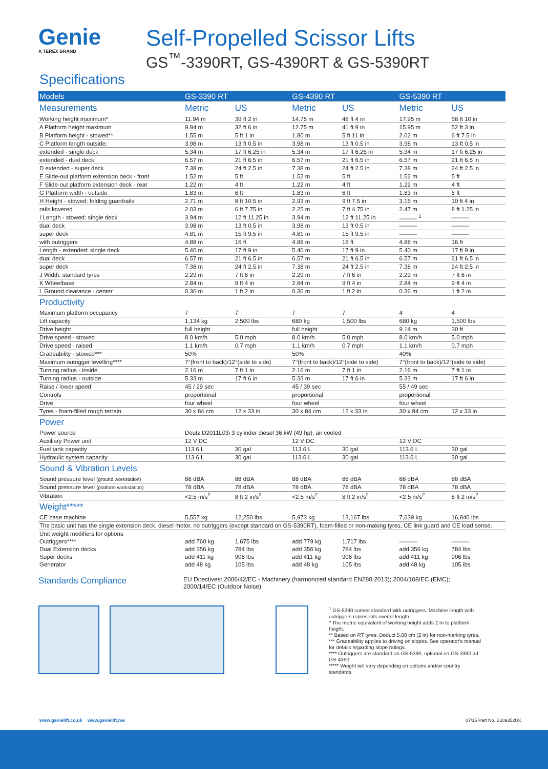Genie
A TEREX BRAND
Self-Propelled Scissor Lifts
GS<sup>™</sup>-3390RT, GS-4390RT & GS-5390RT
Specifications
| Models | GS-3390 RT | | GS-4390 RT | | GS-5390 RT | |
| --- | --- | --- | --- | --- | --- | --- |
| Measurements | Metric | US | Metric | US | Metric | US |
| Working height maximum* | 11.94 m | 39 ft 2 in | 14.75 m | 48 ft 4 in | 17.95 m | 58 ft 10 in |
| A Platform height maximum | 9.94 m | 32 ft 6 in | 12.75 m | 41 ft 9 in | 15.95 m | 52 ft 3 in |
| B Platform height - stowed** | 1.55 m | 5 ft 1 in | 1.80 m | 5 ft 11 in | 2.02 m | 6 ft 7.5 in |
| C Platform length outside: | 3.98 m | 13 ft 0.5 in | 3.98 m | 13 ft 0.5 in | 3.98 m | 13 ft 0.5 in |
| extended - single deck | 5.34 m | 17 ft 6.25 in | 5.34 m | 17 ft 6.25 in | 5.34 m | 17 ft 6.25 in |
| extended - dual deck | 6.57 m | 21 ft 6.5 in | 6.57 m | 21 ft 6.5 in | 6.57 m | 21 ft 6.5 in |
| D extended - super deck | 7.38 m | 24 ft 2.5 in | 7.38 m | 24 ft 2.5 in | 7.38 m | 24 ft 2.5 in |
| E Slide-out platform extension deck - front | 1.52 m | 5 ft | 1.52 m | 5 ft | 1.52 m | 5 ft |
| F Slide-out platform extension deck - rear | 1.22 m | 4 ft | 1.22 m | 4 ft | 1.22 m | 4 ft |
| G Platform width - outside | 1.83 m | 6 ft | 1.83 m | 6 ft | 1.83 m | 6 ft |
| H Height - stowed: folding guardrails | 2.71 m | 8 ft 10.5 in | 2.93 m | 9 ft 7.5 in | 3.15 m | 10 ft 4 in |
| rails lowered | 2.03 m | 6 ft 7.75 in | 2.25 m | 7 ft 4.75 in | 2.47 m | 8 ft 1.25 in |
| I Length - stowed: single deck | 3.94 m | 12 ft 11.25 in | 3.94 m | 12 ft 11.25 in | ——— <sup>1</sup> | ——— |
| dual deck | 3.98 m | 13 ft 0.5 in | 3.98 m | 13 ft 0.5 in | ——— | ——— |
| super deck | 4.81 m | 15 ft 9.5 in | 4.81 m | 15 ft 9.5 in | ——— | ——— |
| with outriggers | 4.88 m | 16 ft | 4.88 m | 16 ft | 4.88 m | 16 ft |
| Length - extended: single deck | 5.40 m | 17 ft 9 in | 5.40 m | 17 ft 9 in | 5.40 m | 17 ft 9 in |
| dual deck | 6.57 m | 21 ft 6.5 in | 6.57 m | 21 ft 6.5 in | 6.57 m | 21 ft 6.5 in |
| super deck | 7.38 m | 24 ft 2.5 in | 7.38 m | 24 ft 2.5 in | 7.38 m | 24 ft 2.5 in |
| J Width: standard tyres | 2.29 m | 7 ft 6 in | 2.29 m | 7 ft 6 in | 2.29 m | 7 ft 6 in |
| K Wheelbase | 2.84 m | 9 ft 4 in | 2.84 m | 9 ft 4 in | 2.84 m | 9 ft 4 in |
| L Ground clearance - center | 0.36 m | 1 ft 2 in | 0.36 m | 1 ft 2 in | 0.36 m | 1 ft 2 in |
| Productivity | | | | | | |
| Maximum platform occupancy | 7 | 7 | 7 | 7 | 4 | 4 |
| Lift capacity | 1,134 kg | 2,500 lbs | 680 kg | 1,500 lbs | 680 kg | 1,500 lbs |
| Drive height | full height | | full height | | 9.14 m | 30 ft |
| Drive speed - stowed | 8.0 km/h | 5.0 mph | 8.0 km/h | 5.0 mph | 8.0 km/h | 5.0 mph |
| Drive speed - raised | 1.1 km/h | 0.7 mph | 1.1 km/h | 0.7 mph | 1.1 km/h | 0.7 mph |
| Gradeability - stowed*** | 50% | | 50% | | 40% | |
| Maximum outrigger levelling**** | 7°(front to back)/12°(side to side) | | 7°(front to back)/12°(side to side) | | 7°(front to back)/12°(side to side) | |
| Turning radius - inside | 2.16 m | 7 ft 1 in | 2.16 m | 7 ft 1 in | 2.16 m | 7 ft 1 in |
| Turning radius - outside | 5.33 m | 17 ft 6 in | 5.33 m | 17 ft 6 in | 5.33 m | 17 ft 6 in |
| Raise / lower speed | 45 / 29 sec | | 45 / 39 sec | | 55 / 49 sec | |
| Controls | proportional | | proportional | | proportional | |
| Drive | four wheel | | four wheel | | four wheel | |
| Tyres - foam-filled rough terrain | 30 x 84 cm | 12 x 33 in | 30 x 84 cm | 12 x 33 in | 30 x 84 cm | 12 x 33 in |
| Power | | | | | | |
| Power source | Deutz D2011L03i 3 cylinder diesel 36 kW (49 hp), air cooled | | | | | |
| Auxiliary Power unit | 12 V DC | | 12 V DC | | 12 V DC | |
| Fuel tank capacity | 113.6 L | 30 gal | 113.6 L | 30 gal | 113.6 L | 30 gal |
| Hydraulic system capacity | 113.6 L | 30 gal | 113.6 L | 30 gal | 113.6 L | 30 gal |
| Sound & Vibration Levels | | | | | | |
| Sound pressure level (ground workstation) | 88 dBA | 88 dBA | 88 dBA | 88 dBA | 88 dBA | 88 dBA |
| Sound pressure level (platform workstation) | 78 dBA | 78 dBA | 78 dBA | 78 dBA | 78 dBA | 78 dBA |
| Vibration | <2.5 m/s<sup>2</sup> | 8 ft 2 in/s<sup>2</sup> | <2.5 m/s<sup>2</sup> | 8 ft 2 in/s<sup>2</sup> | <2.5 m/s<sup>2</sup> | 8 ft 2 in/s<sup>2</sup> |
| Weight***** | | | | | | |
| CE base machine | 5,557 kg | 12,250 lbs | 5,973 kg | 13,167 lbs | 7,639 kg | 16,840 lbs |
| The basic unit has the single extension deck, diesel motor, no outriggers (except standard on GS-5390RT), foam-filled or non-making tyres, CE link guard and CE load sense. | | | | | | |
| Unit weight modifiers for options | | | | | | |
| Outriggers**** | add 760 kg | 1,675 lbs | add 779 kg | 1,717 lbs | ——— | ——— |
| Dual Extension decks | add 356 kg | 784 lbs | add 356 kg | 784 lbs | add 356 kg | 784 lbs |
| Super decks | add 411 kg | 906 lbs | add 411 kg | 906 lbs | add 411 kg | 906 lbs |
| Generator | add 48 kg | 105 lbs | add 48 kg | 105 lbs | add 48 kg | 105 lbs |
Standards Compliance
EU Directives: 2006/42/EC - Machinery (harmonized standard EN280:2013); 2004/108/EC (EMC);
2000/14/EC (Outdoor Noise)
<sup>1</sup> GS-5390 comes standard with outriggers. Machine length with outriggers represents overall length.
* The metric equivalent of working height adds 2 m to platform height.
** Based on RT tyres. Deduct 5.08 cm (2 in) for non-marking tyres.
*** Gradeability applies to driving on slopes. See operator's manual for details regarding slope ratings.
**** Outriggers are standard on GS-5390, optional on GS-3390 ad GS-4390
***** Weight will vary depending on options and/or country standards.
www.genielift.co.uk www.genielift.me 07/15 Part No. B109352UK